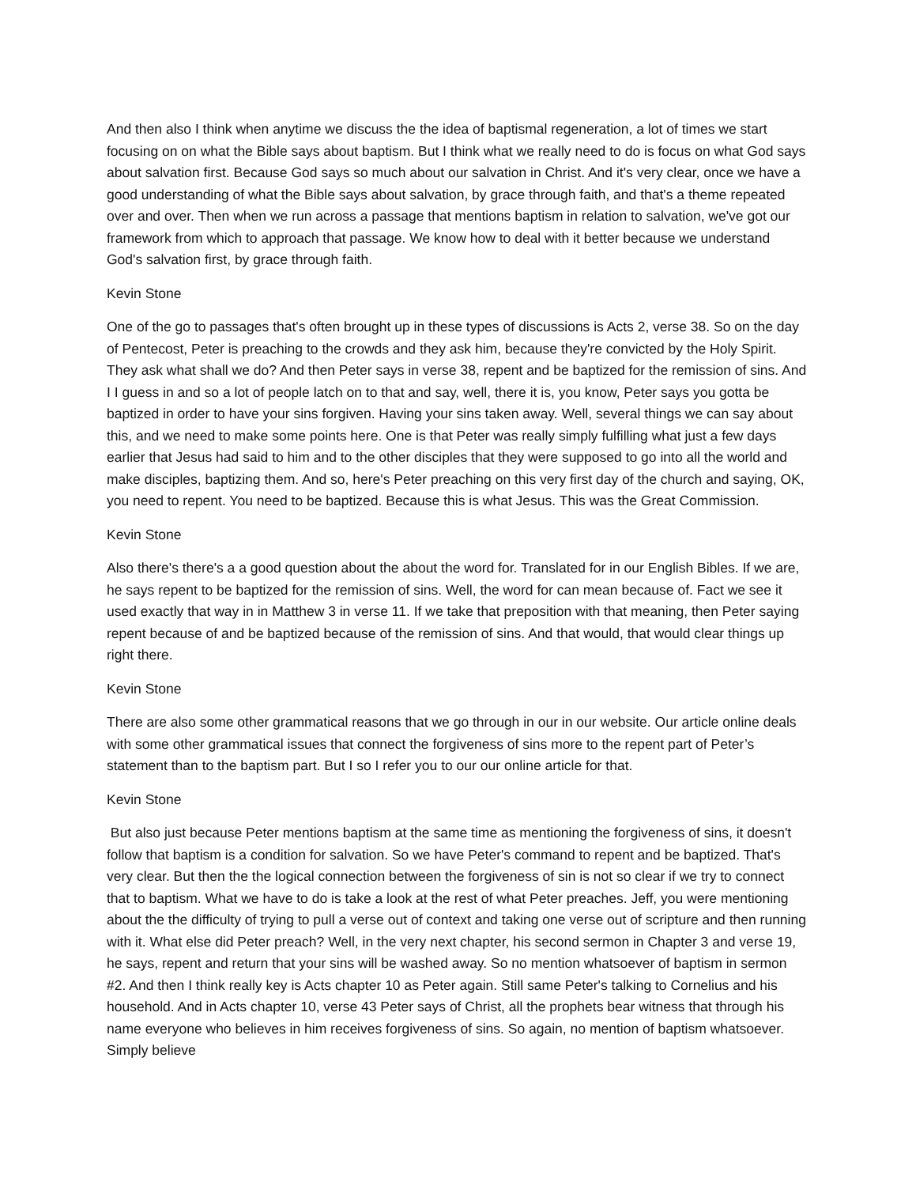And then also I think when anytime we discuss the the idea of baptismal regeneration, a lot of times we start focusing on on what the Bible says about baptism. But I think what we really need to do is focus on what God says about salvation first. Because God says so much about our salvation in Christ. And it's very clear, once we have a good understanding of what the Bible says about salvation, by grace through faith, and that's a theme repeated over and over. Then when we run across a passage that mentions baptism in relation to salvation, we've got our framework from which to approach that passage. We know how to deal with it better because we understand God's salvation first, by grace through faith.
Kevin Stone
One of the go to passages that's often brought up in these types of discussions is Acts 2, verse 38. So on the day of Pentecost, Peter is preaching to the crowds and they ask him, because they're convicted by the Holy Spirit. They ask what shall we do? And then Peter says in verse 38, repent and be baptized for the remission of sins. And I I guess in and so a lot of people latch on to that and say, well, there it is, you know, Peter says you gotta be baptized in order to have your sins forgiven. Having your sins taken away. Well, several things we can say about this, and we need to make some points here. One is that Peter was really simply fulfilling what just a few days earlier that Jesus had said to him and to the other disciples that they were supposed to go into all the world and make disciples, baptizing them. And so, here's Peter preaching on this very first day of the church and saying, OK, you need to repent. You need to be baptized. Because this is what Jesus. This was the Great Commission.
Kevin Stone
Also there's there's a a good question about the about the word for. Translated for in our English Bibles. If we are, he says repent to be baptized for the remission of sins. Well, the word for can mean because of. Fact we see it used exactly that way in in Matthew 3 in verse 11. If we take that preposition with that meaning, then Peter saying repent because of and be baptized because of the remission of sins. And that would, that would clear things up right there.
Kevin Stone
There are also some other grammatical reasons that we go through in our in our website. Our article online deals with some other grammatical issues that connect the forgiveness of sins more to the repent part of Peter’s statement than to the baptism part. But I so I refer you to our our online article for that.
Kevin Stone
But also just because Peter mentions baptism at the same time as mentioning the forgiveness of sins, it doesn't follow that baptism is a condition for salvation. So we have Peter's command to repent and be baptized. That's very clear. But then the the logical connection between the forgiveness of sin is not so clear if we try to connect that to baptism. What we have to do is take a look at the rest of what Peter preaches. Jeff, you were mentioning about the the difficulty of trying to pull a verse out of context and taking one verse out of scripture and then running with it. What else did Peter preach? Well, in the very next chapter, his second sermon in Chapter 3 and verse 19, he says, repent and return that your sins will be washed away. So no mention whatsoever of baptism in sermon #2. And then I think really key is Acts chapter 10 as Peter again. Still same Peter's talking to Cornelius and his household. And in Acts chapter 10, verse 43 Peter says of Christ, all the prophets bear witness that through his name everyone who believes in him receives forgiveness of sins. So again, no mention of baptism whatsoever. Simply believe